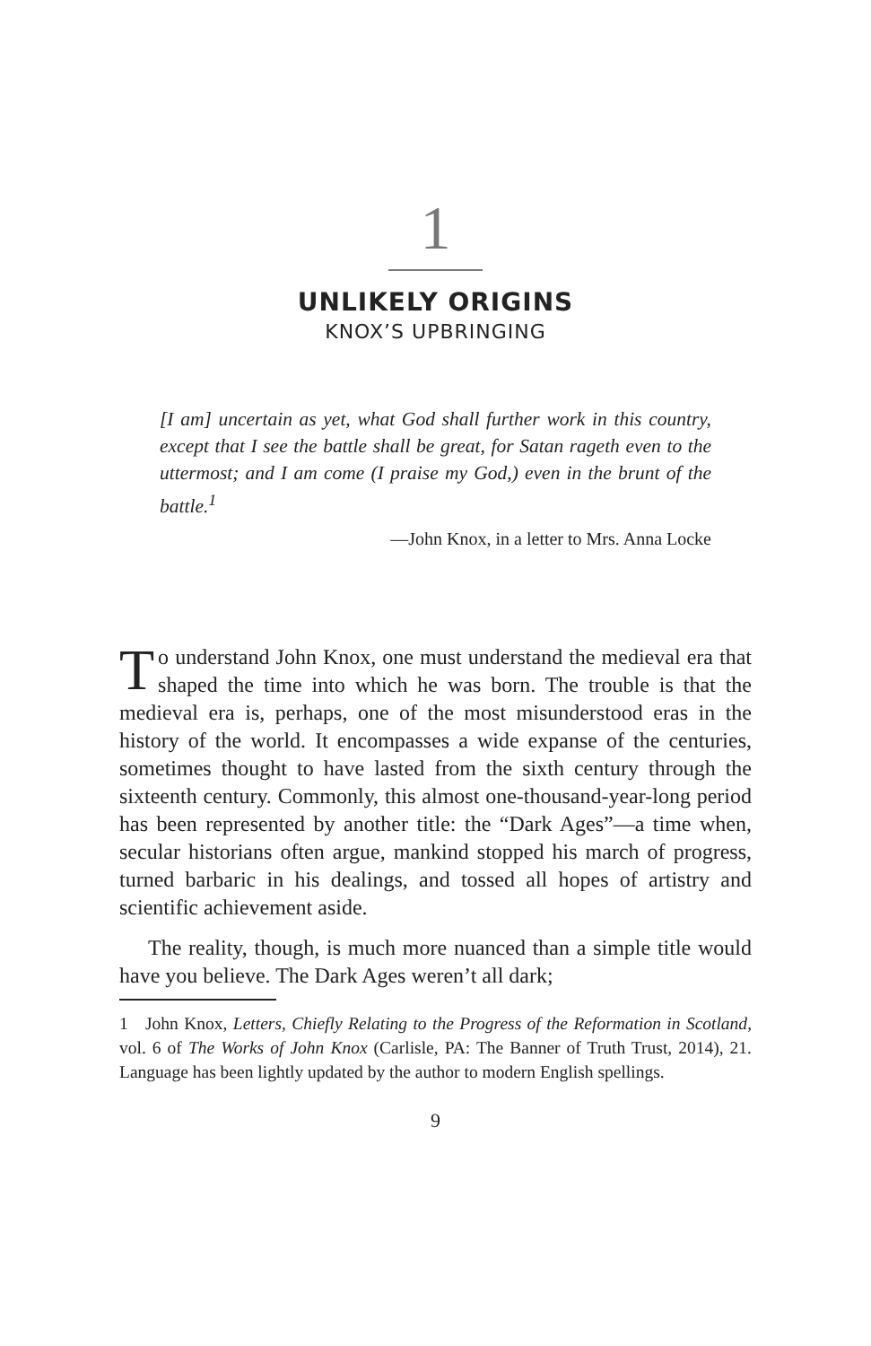1
UNLIKELY ORIGINS
KNOX’S UPBRINGING
[I am] uncertain as yet, what God shall further work in this country, except that I see the battle shall be great, for Satan rageth even to the uttermost; and I am come (I praise my God,) even in the brunt of the battle.<sup>1</sup>
—John Knox, in a letter to Mrs. Anna Locke
To understand John Knox, one must understand the medieval era that shaped the time into which he was born. The trouble is that the medieval era is, perhaps, one of the most misunderstood eras in the history of the world. It encompasses a wide expanse of the centuries, sometimes thought to have lasted from the sixth century through the sixteenth century. Commonly, this almost one-thousand-year-long period has been represented by another title: the “Dark Ages”—a time when, secular historians often argue, mankind stopped his march of progress, turned barbaric in his dealings, and tossed all hopes of artistry and scientific achievement aside.
The reality, though, is much more nuanced than a simple title would have you believe. The Dark Ages weren’t all dark;
1 John Knox, Letters, Chiefly Relating to the Progress of the Reformation in Scotland, vol. 6 of The Works of John Knox (Carlisle, PA: The Banner of Truth Trust, 2014), 21. Language has been lightly updated by the author to modern English spellings.
9